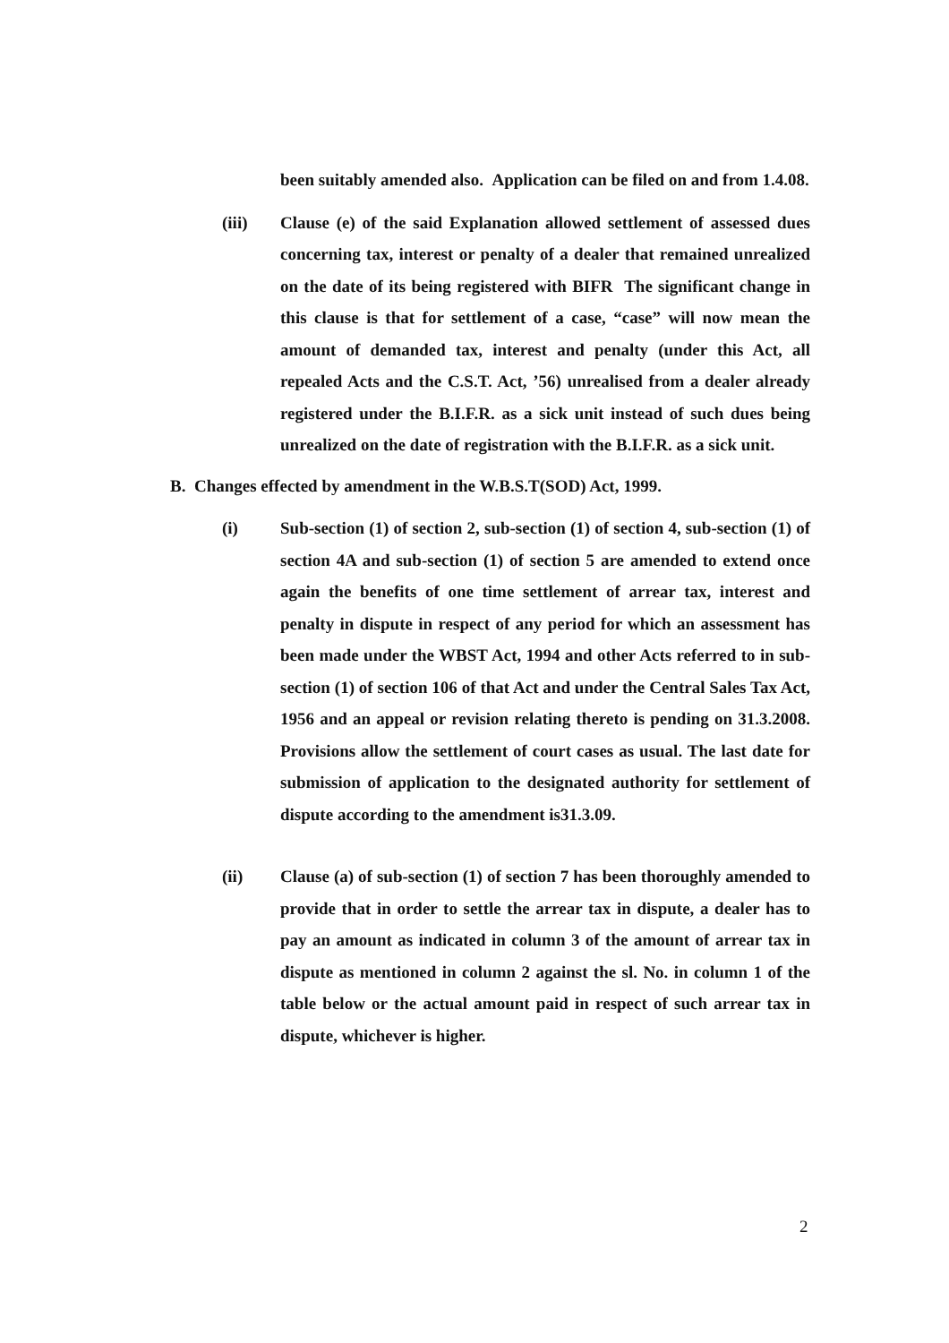been suitably amended also. Application can be filed on and from 1.4.08.
(iii) Clause (e) of the said Explanation allowed settlement of assessed dues concerning tax, interest or penalty of a dealer that remained unrealized on the date of its being registered with BIFR The significant change in this clause is that for settlement of a case, “case” will now mean the amount of demanded tax, interest and penalty (under this Act, all repealed Acts and the C.S.T. Act, ’56) unrealised from a dealer already registered under the B.I.F.R. as a sick unit instead of such dues being unrealized on the date of registration with the B.I.F.R. as a sick unit.
B. Changes effected by amendment in the W.B.S.T(SOD) Act, 1999.
(i) Sub-section (1) of section 2, sub-section (1) of section 4, sub-section (1) of section 4A and sub-section (1) of section 5 are amended to extend once again the benefits of one time settlement of arrear tax, interest and penalty in dispute in respect of any period for which an assessment has been made under the WBST Act, 1994 and other Acts referred to in sub-section (1) of section 106 of that Act and under the Central Sales Tax Act, 1956 and an appeal or revision relating thereto is pending on 31.3.2008. Provisions allow the settlement of court cases as usual. The last date for submission of application to the designated authority for settlement of dispute according to the amendment is31.3.09.
(ii) Clause (a) of sub-section (1) of section 7 has been thoroughly amended to provide that in order to settle the arrear tax in dispute, a dealer has to pay an amount as indicated in column 3 of the amount of arrear tax in dispute as mentioned in column 2 against the sl. No. in column 1 of the table below or the actual amount paid in respect of such arrear tax in dispute, whichever is higher.
2